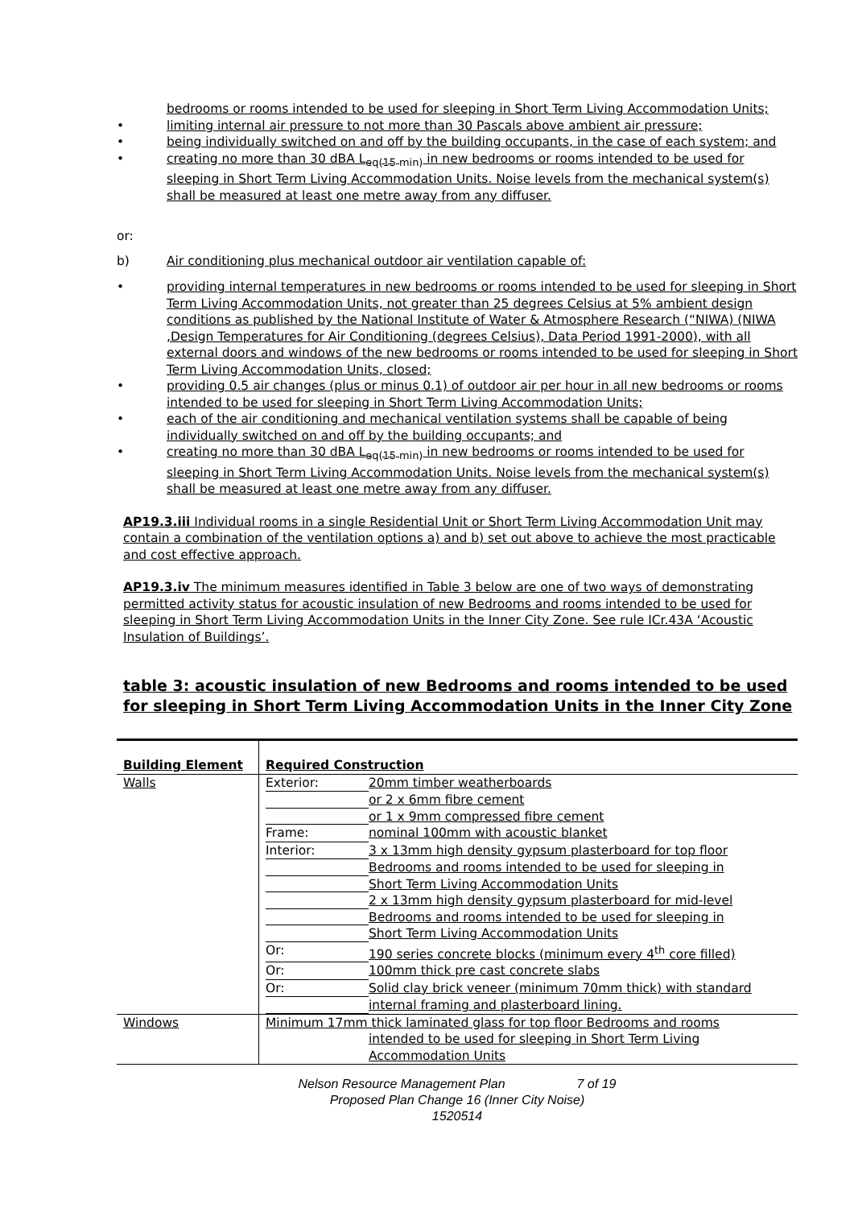bedrooms or rooms intended to be used for sleeping in Short Term Living Accommodation Units;
• limiting internal air pressure to not more than 30 Pascals above ambient air pressure;
• being individually switched on and off by the building occupants, in the case of each system; and
• creating no more than 30 dBA L<sub>eq(15 min)</sub> in new bedrooms or rooms intended to be used for sleeping in Short Term Living Accommodation Units. Noise levels from the mechanical system(s) shall be measured at least one metre away from any diffuser.
or:
b) Air conditioning plus mechanical outdoor air ventilation capable of:
• providing internal temperatures in new bedrooms or rooms intended to be used for sleeping in Short Term Living Accommodation Units, not greater than 25 degrees Celsius at 5% ambient design conditions as published by the National Institute of Water & Atmosphere Research (“NIWA) (NIWA ,Design Temperatures for Air Conditioning (degrees Celsius), Data Period 1991-2000), with all external doors and windows of the new bedrooms or rooms intended to be used for sleeping in Short Term Living Accommodation Units, closed;
• providing 0.5 air changes (plus or minus 0.1) of outdoor air per hour in all new bedrooms or rooms intended to be used for sleeping in Short Term Living Accommodation Units;
• each of the air conditioning and mechanical ventilation systems shall be capable of being individually switched on and off by the building occupants; and
• creating no more than 30 dBA L<sub>eq(15 min)</sub> in new bedrooms or rooms intended to be used for sleeping in Short Term Living Accommodation Units. Noise levels from the mechanical system(s) shall be measured at least one metre away from any diffuser.
AP19.3.iii Individual rooms in a single Residential Unit or Short Term Living Accommodation Unit may contain a combination of the ventilation options a) and b) set out above to achieve the most practicable and cost effective approach.
AP19.3.iv The minimum measures identified in Table 3 below are one of two ways of demonstrating permitted activity status for acoustic insulation of new Bedrooms and rooms intended to be used for sleeping in Short Term Living Accommodation Units in the Inner City Zone. See rule ICr.43A ‘Acoustic Insulation of Buildings’.
table 3: acoustic insulation of new Bedrooms and rooms intended to be used for sleeping in Short Term Living Accommodation Units in the Inner City Zone
| Building Element | Required Construction |
| Walls | Exterior: 20mm timber weatherboards or 2 x 6mm fibre cement or 1 x 9mm compressed fibre cement Frame: nominal 100mm with acoustic blanket Interior: 3 x 13mm high density gypsum plasterboard for top floor Bedrooms and rooms intended to be used for sleeping in Short Term Living Accommodation Units 2 x 13mm high density gypsum plasterboard for mid-level Bedrooms and rooms intended to be used for sleeping in Short Term Living Accommodation Units Or: 190 series concrete blocks (minimum every 4<sup>th</sup> core filled) Or: 100mm thick pre cast concrete slabs Or: Solid clay brick veneer (minimum 70mm thick) with standard internal framing and plasterboard lining. |
| Windows | Minimum 17mm thick laminated glass for top floor Bedrooms and rooms intended to be used for sleeping in Short Term Living Accommodation Units |
Nelson Resource Management Plan 7 of 19
Proposed Plan Change 16 (Inner City Noise)
1520514